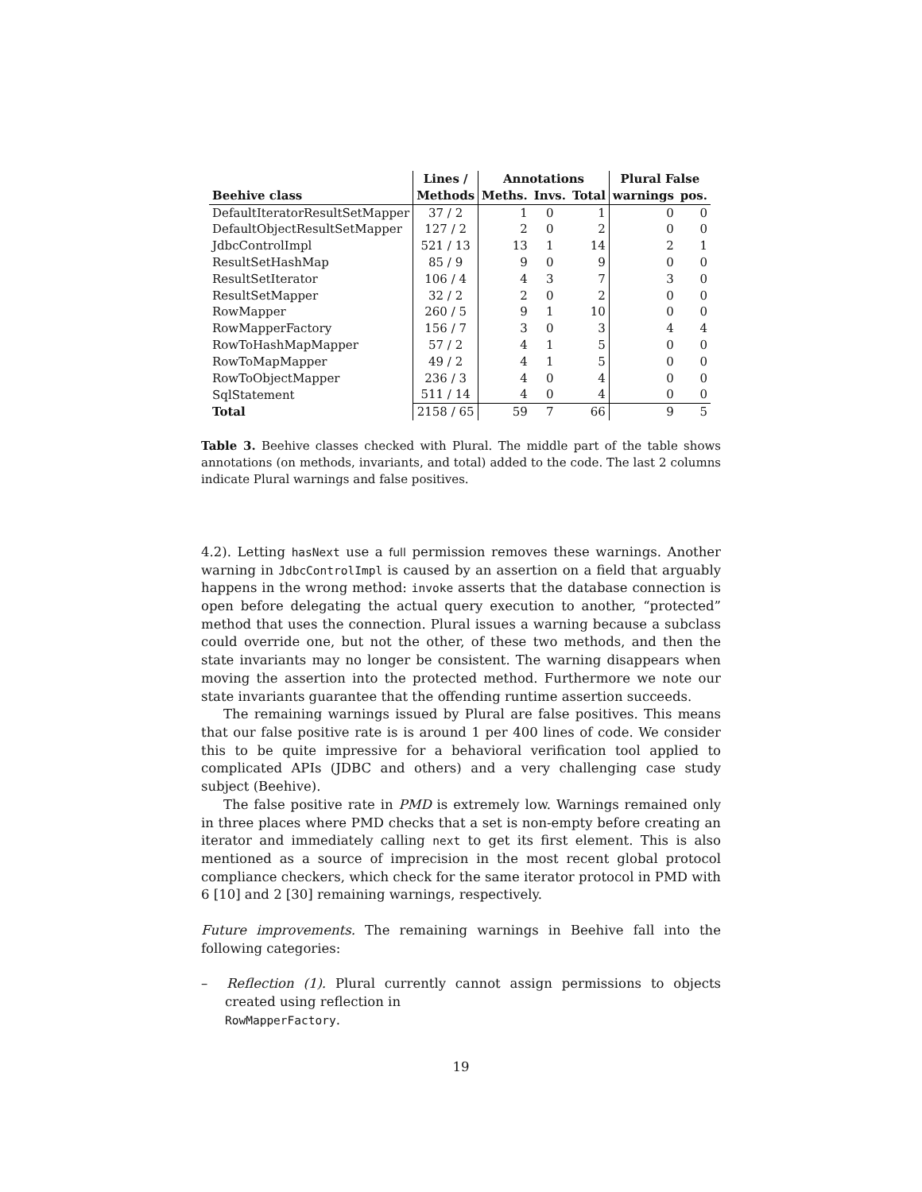| | Lines / | Annotations | | | Plural False | |
| --- | --- | --- | --- | --- | --- | --- |
| Beehive class | Methods | Meths. | Invs. | Total | warnings | pos. |
| DefaultIteratorResultSetMapper | 37 / 2 | 1 | 0 | 1 | 0 | 0 |
| DefaultObjectResultSetMapper | 127 / 2 | 2 | 0 | 2 | 0 | 0 |
| JdbcControlImpl | 521 / 13 | 13 | 1 | 14 | 2 | 1 |
| ResultSetHashMap | 85 / 9 | 9 | 0 | 9 | 0 | 0 |
| ResultSetIterator | 106 / 4 | 4 | 3 | 7 | 3 | 0 |
| ResultSetMapper | 32 / 2 | 2 | 0 | 2 | 0 | 0 |
| RowMapper | 260 / 5 | 9 | 1 | 10 | 0 | 0 |
| RowMapperFactory | 156 / 7 | 3 | 0 | 3 | 4 | 4 |
| RowToHashMapMapper | 57 / 2 | 4 | 1 | 5 | 0 | 0 |
| RowToMapMapper | 49 / 2 | 4 | 1 | 5 | 0 | 0 |
| RowToObjectMapper | 236 / 3 | 4 | 0 | 4 | 0 | 0 |
| SqlStatement | 511 / 14 | 4 | 0 | 4 | 0 | 0 |
| Total | 2158 / 65 | 59 | 7 | 66 | 9 | 5 |
Table 3. Beehive classes checked with Plural. The middle part of the table shows annotations (on methods, invariants, and total) added to the code. The last 2 columns indicate Plural warnings and false positives.
4.2). Letting hasNext use a full permission removes these warnings. Another warning in JdbcControlImpl is caused by an assertion on a field that arguably happens in the wrong method: invoke asserts that the database connection is open before delegating the actual query execution to another, “protected” method that uses the connection. Plural issues a warning because a subclass could override one, but not the other, of these two methods, and then the state invariants may no longer be consistent. The warning disappears when moving the assertion into the protected method. Furthermore we note our state invariants guarantee that the offending runtime assertion succeeds.
The remaining warnings issued by Plural are false positives. This means that our false positive rate is is around 1 per 400 lines of code. We consider this to be quite impressive for a behavioral verification tool applied to complicated APIs (JDBC and others) and a very challenging case study subject (Beehive).
The false positive rate in PMD is extremely low. Warnings remained only in three places where PMD checks that a set is non-empty before creating an iterator and immediately calling next to get its first element. This is also mentioned as a source of imprecision in the most recent global protocol compliance checkers, which check for the same iterator protocol in PMD with 6 [10] and 2 [30] remaining warnings, respectively.
Future improvements. The remaining warnings in Beehive fall into the following categories:
– Reflection (1). Plural currently cannot assign permissions to objects created using reflection in
RowMapperFactory.
19